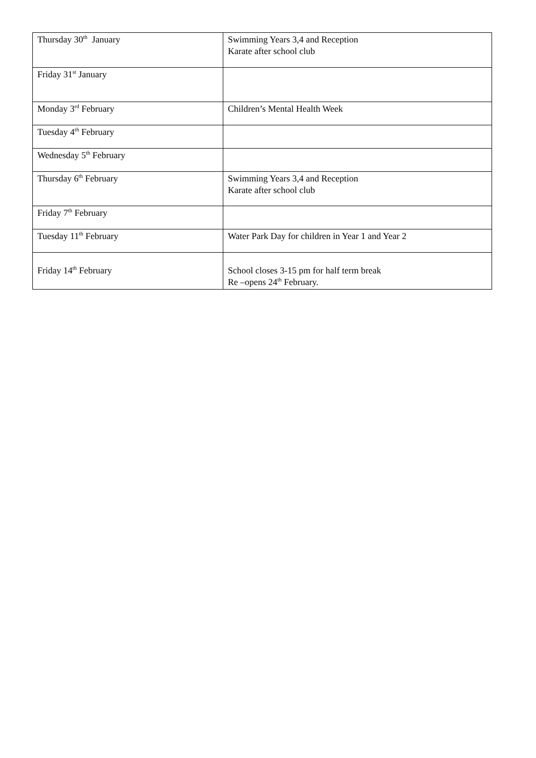| Thursday 30<sup>th</sup> January | Swimming Years 3,4 and Reception Karate after school club |
| Friday 31<sup>st</sup> January | |
| Monday 3<sup>rd</sup> February | Children’s Mental Health Week |
| Tuesday 4<sup>th</sup> February | |
| Wednesday 5<sup>th</sup> February | |
| Thursday 6<sup>th</sup> February | Swimming Years 3,4 and Reception Karate after school club |
| Friday 7<sup>th</sup> February | |
| Tuesday 11<sup>th</sup> February | Water Park Day for children in Year 1 and Year 2 |
| Friday 14<sup>th</sup> February | School closes 3-15 pm for half term break Re –opens 24<sup>th</sup> February. |